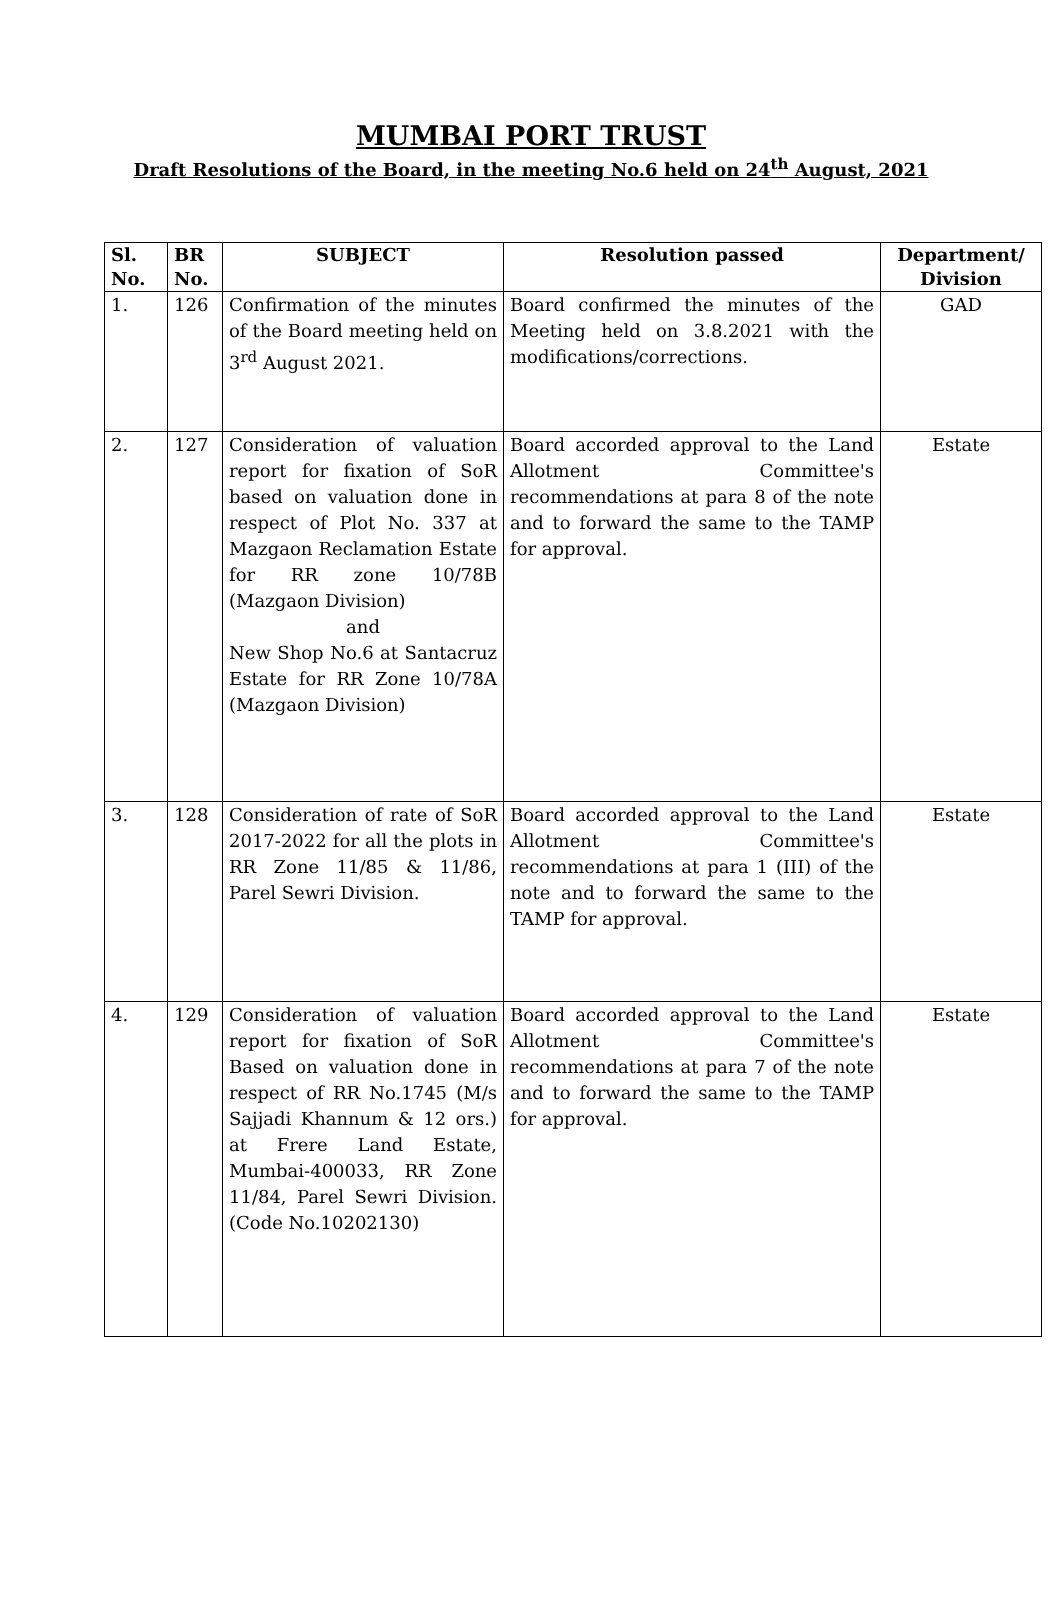MUMBAI PORT TRUST
Draft Resolutions of the Board, in the meeting No.6 held on 24<sup>th</sup> August, 2021
| Sl. No. | BR No. | SUBJECT | Resolution passed | Department/ Division |
| --- | --- | --- | --- | --- |
| 1. | 126 | Confirmation of the minutes of the Board meeting held on 3<sup>rd</sup> August 2021. | Board confirmed the minutes of the Meeting held on 3.8.2021 with the modifications/corrections. | GAD |
| 2. | 127 | Consideration of valuation report for fixation of SoR based on valuation done in respect of Plot No. 337 at Mazgaon Reclamation Estate for RR zone 10/78B (Mazgaon Division) and New Shop No.6 at Santacruz Estate for RR Zone 10/78A (Mazgaon Division) | Board accorded approval to the Land Allotment Committee's recommendations at para 8 of the note and to forward the same to the TAMP for approval. | Estate |
| 3. | 128 | Consideration of rate of SoR 2017-2022 for all the plots in RR Zone 11/85 & 11/86, Parel Sewri Division. | Board accorded approval to the Land Allotment Committee's recommendations at para 1 (III) of the note and to forward the same to the TAMP for approval. | Estate |
| 4. | 129 | Consideration of valuation report for fixation of SoR Based on valuation done in respect of RR No.1745 (M/s Sajjadi Khannum & 12 ors.) at Frere Land Estate, Mumbai-400033, RR Zone 11/84, Parel Sewri Division. (Code No.10202130) | Board accorded approval to the Land Allotment Committee's recommendations at para 7 of the note and to forward the same to the TAMP for approval. | Estate |